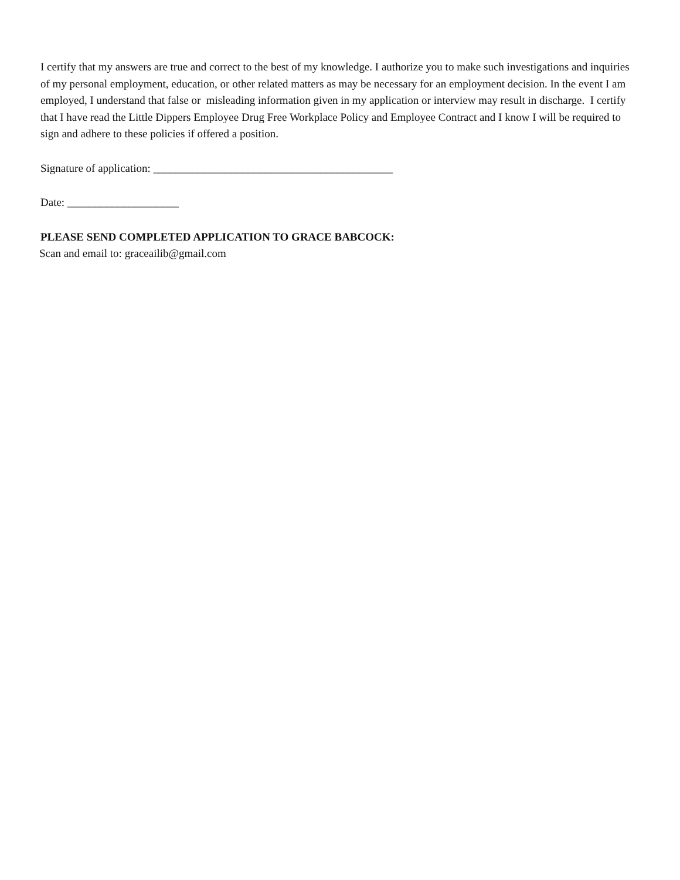I certify that my answers are true and correct to the best of my knowledge. I authorize you to make such investigations and inquiries of my personal employment, education, or other related matters as may be necessary for an employment decision. In the event I am employed, I understand that false or misleading information given in my application or interview may result in discharge. I certify that I have read the Little Dippers Employee Drug Free Workplace Policy and Employee Contract and I know I will be required to sign and adhere to these policies if offered a position.
Signature of application: ___________________________________________
Date: ____________________
PLEASE SEND COMPLETED APPLICATION TO GRACE BABCOCK:
Scan and email to: graceailib@gmail.com